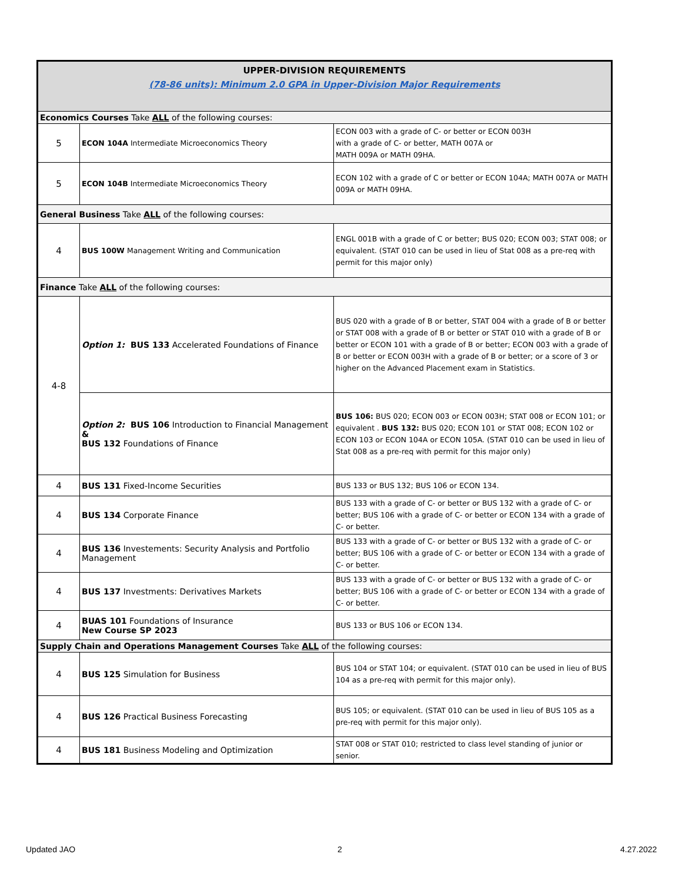| UPPER-DIVISION REQUIREMENTS (78-86 units): Minimum 2.0 GPA in Upper-Division Major Requirements | | |
| Economics Courses Take ALL of the following courses: | | |
| 5 | ECON 104A Intermediate Microeconomics Theory | ECON 003 with a grade of C- or better or ECON 003H with a grade of C- or better, MATH 007A or MATH 009A or MATH 09HA. |
| 5 | ECON 104B Intermediate Microeconomics Theory | ECON 102 with a grade of C or better or ECON 104A; MATH 007A or MATH 009A or MATH 09HA. |
| General Business Take ALL of the following courses: | | |
| 4 | BUS 100W Management Writing and Communication | ENGL 001B with a grade of C or better; BUS 020; ECON 003; STAT 008; or equivalent. (STAT 010 can be used in lieu of Stat 008 as a pre-req with permit for this major only) |
| Finance Take ALL of the following courses: | | |
| 4-8 | Option 1: BUS 133 Accelerated Foundations of Finance | BUS 020 with a grade of B or better, STAT 004 with a grade of B or better or STAT 008 with a grade of B or better or STAT 010 with a grade of B or better or ECON 101 with a grade of B or better; ECON 003 with a grade of B or better or ECON 003H with a grade of B or better; or a score of 3 or higher on the Advanced Placement exam in Statistics. |
| | Option 2: BUS 106 Introduction to Financial Management & BUS 132 Foundations of Finance | BUS 106: BUS 020; ECON 003 or ECON 003H; STAT 008 or ECON 101; or equivalent . BUS 132: BUS 020; ECON 101 or STAT 008; ECON 102 or ECON 103 or ECON 104A or ECON 105A. (STAT 010 can be used in lieu of Stat 008 as a pre-req with permit for this major only) |
| 4 | BUS 131 Fixed-Income Securities | BUS 133 or BUS 132; BUS 106 or ECON 134. |
| 4 | BUS 134 Corporate Finance | BUS 133 with a grade of C- or better or BUS 132 with a grade of C- or better; BUS 106 with a grade of C- or better or ECON 134 with a grade of C- or better. |
| 4 | BUS 136 Investements: Security Analysis and Portfolio Management | BUS 133 with a grade of C- or better or BUS 132 with a grade of C- or better; BUS 106 with a grade of C- or better or ECON 134 with a grade of C- or better. |
| 4 | BUS 137 Investments: Derivatives Markets | BUS 133 with a grade of C- or better or BUS 132 with a grade of C- or better; BUS 106 with a grade of C- or better or ECON 134 with a grade of C- or better. |
| 4 | BUAS 101 Foundations of Insurance New Course SP 2023 | BUS 133 or BUS 106 or ECON 134. |
| Supply Chain and Operations Management Courses Take ALL of the following courses: | | |
| 4 | BUS 125 Simulation for Business | BUS 104 or STAT 104; or equivalent. (STAT 010 can be used in lieu of BUS 104 as a pre-req with permit for this major only). |
| 4 | BUS 126 Practical Business Forecasting | BUS 105; or equivalent. (STAT 010 can be used in lieu of BUS 105 as a pre-req with permit for this major only). |
| 4 | BUS 181 Business Modeling and Optimization | STAT 008 or STAT 010; restricted to class level standing of junior or senior. |
Updated JAO 2 4.27.2022